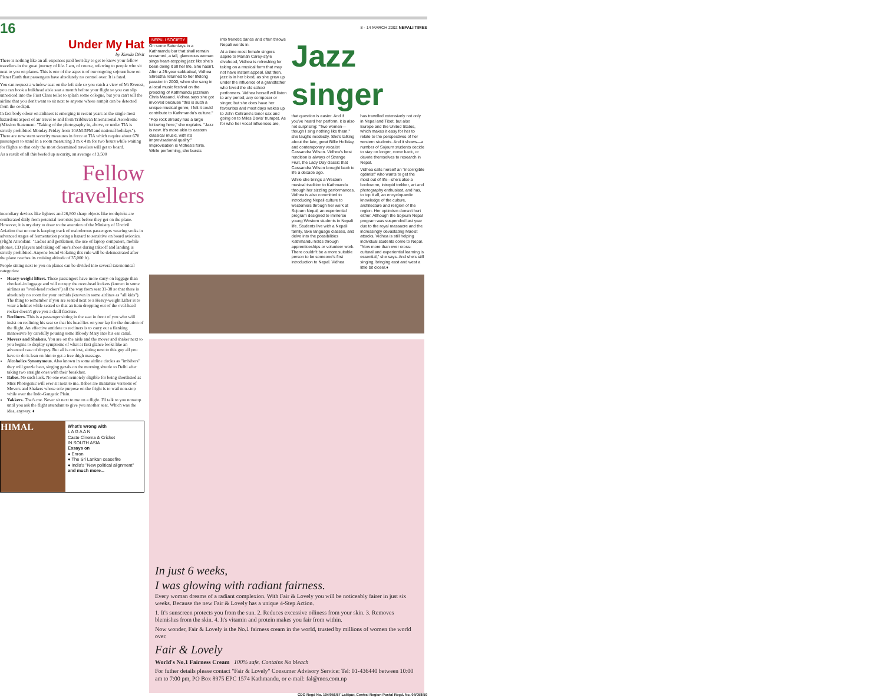16 8 - 14 MARCH 2002 NEPALI TIMES
Under My Hat
by Kunda Dixit
There is nothing like an all-expenses paid horriday to get to know your fellow travellers in the great journey of life. I am, of course, referring to people who sit next to you on planes. This is one of the aspects of our ongoing sojourn here on Planet Earth that passengers have absolutely no control over. It is fated.
You can request a window seat on the left side so you catch a view of Mt Everest, you can book a bulkhead aisle seat a month before your flight so you can slip unnoticed into the First Class toilet to splash some cologne, but you can't tell the airline that you don't want to sit next to anyone whose armpit can be detected from the cockpit.
In fact body odour on airliners is emerging in recent years as the single most hazardous aspect of air travel to and from Tribhuvan International Aerodrome (Mission Statement: "Taking of the photography in, above, or under TIA is strictly prohibited Monday-Friday from 10AM-5PM and national holidays"). There are now stern security measures in force at TIA which require about 670 passengers to stand in a room measuring 3 m x 4 m for two hours while waiting for flights so that only the most determined travelers will get to board.
As a result of all this beefed up security, an average of 3,500
Fellow travellers
incendiary devices like lighters and 26,800 sharp objects like toothpicks are confiscated daily from potential terrorists just before they get on the plane. However, it is my duty to draw to the attention of the Ministry of Uncivil Aviation that no one is keeping track of malodorous passengers wearing socks in advanced stages of fermentation posing a hazard to sensitive on board avionics. (Flight Attendant: "Ladies and gentlemen, the use of laptop computers, mobile phones, CD players and taking off one's shoes during takeoff and landing is strictly prohibited. Anyone found violating this rule will be defenestrated after the plane reaches its cruising altitude of 35,000 ft).
People sitting next to you on planes can be divided into several taxonomical categories:
Heavy-weight lifters. These passengers have more carry-on luggage than checked-in luggage and will occupy the over-head lockers (known in some airlines as "oval-head rockers") all the way from seat 31-38 so that there is absolutely no room for your orchids (known in some airlines as "all kids"). The thing to remember if you are seated next to a Heavy-weight Lifter is to wear a helmet while seated so that an item dropping out of the oval-head rocker doesn't give you a skull fracture.
Recliners. This is a passenger sitting in the seat in front of you who will insist on reclining his seat so that his head lies on your lap for the duration of the flight. An effective antidote to recliners is to carry out a flanking manoeuvre by carefully pouring some Bloody Mary into his ear canal.
Movers and Shakers. You are on the aisle and the mover and shaker next to you begins to display symptoms of what at first glance looks like an advanced case of dropsy. But all is not lost, sitting next to this guy all you have to do is lean on him to get a free thigh massage.
Alcoholics Synonymous. Also known in some airline circles as "imbibers" they will guzzle beer, singing gazals on the morning shuttle to Delhi after taking two straight ones with their breakfast.
Babes. No such luck. No one even remotely eligible for being shortlisted as Miss Photogenic will ever sit next to me. Babes are miniature versions of Movers and Shakers whose sole purpose on the fright is to wail non-stop while over the Indo-Gangetic Plain.
Yakkers. That's me. Never sit next to me on a flight. I'll talk to you nonstop until you ask the flight attendant to give you another seat. Which was the idea, anyway. ♦
HIMAL
What's wrong with
L A G A A N
Caste Cinema & Cricket
IN SOUTH ASIA
Essays on
● Enron
● The Sri Lankan ceasefire
● India's "New political alignment"
and much more...
NEPALI SOCIETY
On some Saturdays in a Kathmandu bar that shall remain unnamed, a tall, glamorous woman sings heart-stopping jazz like she's been doing it all her life. She hasn't. After a 25-year sabbatical, Vidhea Shrestha returned to her lifelong passion in 2000, when she sang in a local music festival on the prodding of Kathmandu jazzman Chris Masand. Vidhea says she got involved because "this is such a unique musical genre, I felt it could contribute to Kathmandu's culture."
"Pop rock already has a large following here," she explains. "Jazz is new. It's more akin to eastern classical music, with it's improvisational quality." Improvisation is Vidhea's forte. While performing, she bursts
into frenetic dance and often throws Nepali words in.
At a time most female singers aspire to Mariah Carey-style divahood, Vidhea is refreshing for taking on a musical form that may not have instant appeal. But then, jazz is in her blood, as she grew up under the influence of a grandfather who loved the old school performers. Vidhea herself will listen to any period, any composer or singer, but she does have her favourites and most days wakes up to John Coltrane's tenor sax and going on to Miles Davis' trumpet. As for who her vocal influences are,
Jazz singer
that question is easier. And if you've heard her perform, it is also not surprising: "Two women—though I sing nothing like them," she laughs modestly. She's talking about the late, great Billie Holliday, and contemporary vocalist Cassandra Wilson. Vidhea's best rendition is always of Strange Fruit, the Lady Day classic that Cassandra Wilson brought back to life a decade ago.
While she brings a Western musical tradition to Kathmandu through her sizzling performances, Vidhea is also committed to introducing Nepali culture to westerners through her work at Sojourn Nepal, an experiential program designed to immerse young Western students in Nepali life. Students live with a Nepali family, take language classes, and delve into the possibilities Kathmandu holds through apprenticeships or volunteer work. There couldn't be a more suitable person to be someone's first introduction to Nepal. Vidhea
has travelled extensively not only in Nepal and Tibet, but also Europe and the United States, which makes it easy for her to relate to the perspectives of her western students. And it shows—a number of Sojourn students decide to stay on longer, come back, or devote themselves to research in Nepal.
Vidhea calls herself an "incorrigible optimist" who wants to get the most out of life—she's also a bookworm, intrepid trekker, art and photography enthusiast, and has, to top it all, an encyclopaedic knowledge of the culture, architecture and religion of the region. Her optimism doesn't hurt either. Although the Sojourn Nepal program was suspended last year due to the royal massacre and the increasingly devastating Maoist attacks, Vidhea is still helping individual students come to Nepal. "Now more than ever cross-cultural and experiential learning is essential," she says. And she's still singing, bringing east and west a little bit closer.♦
In just 6 weeks,
I was glowing with radiant fairness.
Every woman dreams of a radiant complexion. With Fair & Lovely you will be noticeably fairer in just six weeks. Because the new Fair & Lovely has a unique 4-Step Action.
1. It's sunscreen protects you from the sun. 2. Reduces excessive oiliness from your skin. 3. Removes blemishes from the skin. 4. It's vitamin and protein makes you fair from within.
Now wonder, Fair & Lovely is the No.1 fairness cream in the world, trusted by millions of women the world over.
Fair & Lovely
World's No.1 Fairness Cream 100% safe. Contains No bleach
For futher details please contact "Fair & Lovely" Consumer Advisory Service: Tel: 01-436440 between 10:00 am to 7:00 pm, PO Box 8975 EPC 1574 Kathmandu, or e-mail: fal@mos.com.np
CDO Regd No. 194/056/57 Lalitpur, Central Region Postal Regd. No. 04/058/59